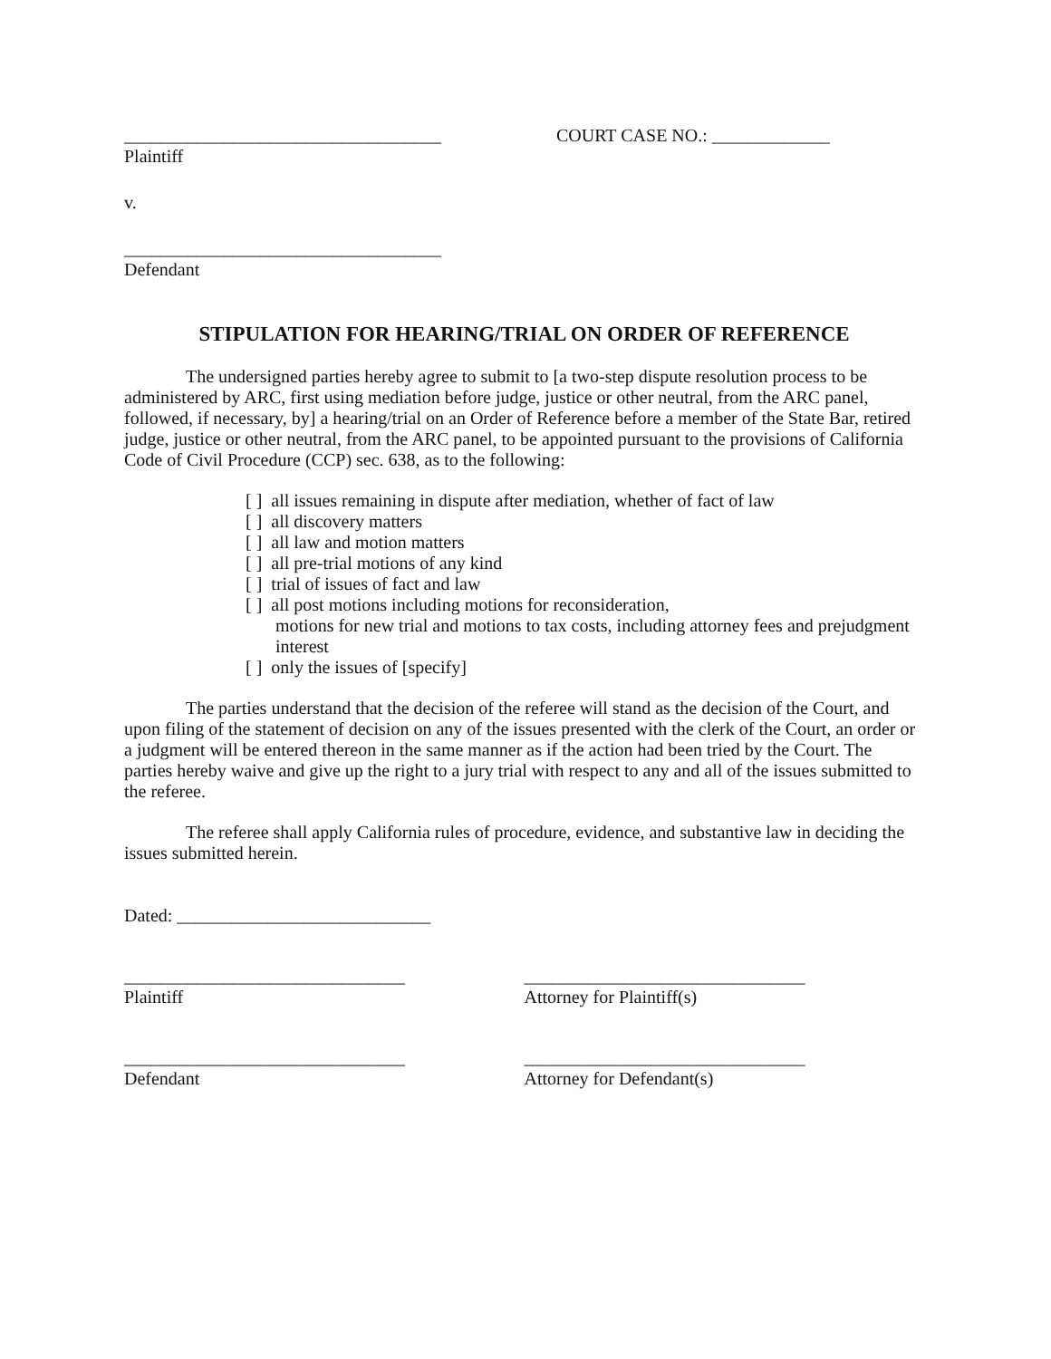___________________________________
Plaintiff
COURT CASE NO.: _____________
v.
___________________________________
Defendant
STIPULATION FOR HEARING/TRIAL ON ORDER OF REFERENCE
The undersigned parties hereby agree to submit to [a two-step dispute resolution process to be administered by ARC, first using mediation before judge, justice or other neutral, from the ARC panel, followed, if necessary, by] a hearing/trial on an Order of Reference before a member of the State Bar, retired judge, justice or other neutral, from the ARC panel, to be appointed pursuant to the provisions of California Code of Civil Procedure (CCP) sec. 638, as to the following:
[ ] all issues remaining in dispute after mediation, whether of fact of law
[ ] all discovery matters
[ ] all law and motion matters
[ ] all pre-trial motions of any kind
[ ] trial of issues of fact and law
[ ] all post motions including motions for reconsideration,
motions for new trial and motions to tax costs, including attorney fees and prejudgment interest
[ ] only the issues of [specify]
The parties understand that the decision of the referee will stand as the decision of the Court, and upon filing of the statement of decision on any of the issues presented with the clerk of the Court, an order or a judgment will be entered thereon in the same manner as if the action had been tried by the Court. The parties hereby waive and give up the right to a jury trial with respect to any and all of the issues submitted to the referee.
The referee shall apply California rules of procedure, evidence, and substantive law in deciding the issues submitted herein.
Dated: ____________________________
_______________________________
Plaintiff
_______________________________
Attorney for Plaintiff(s)
_______________________________
Defendant
_______________________________
Attorney for Defendant(s)